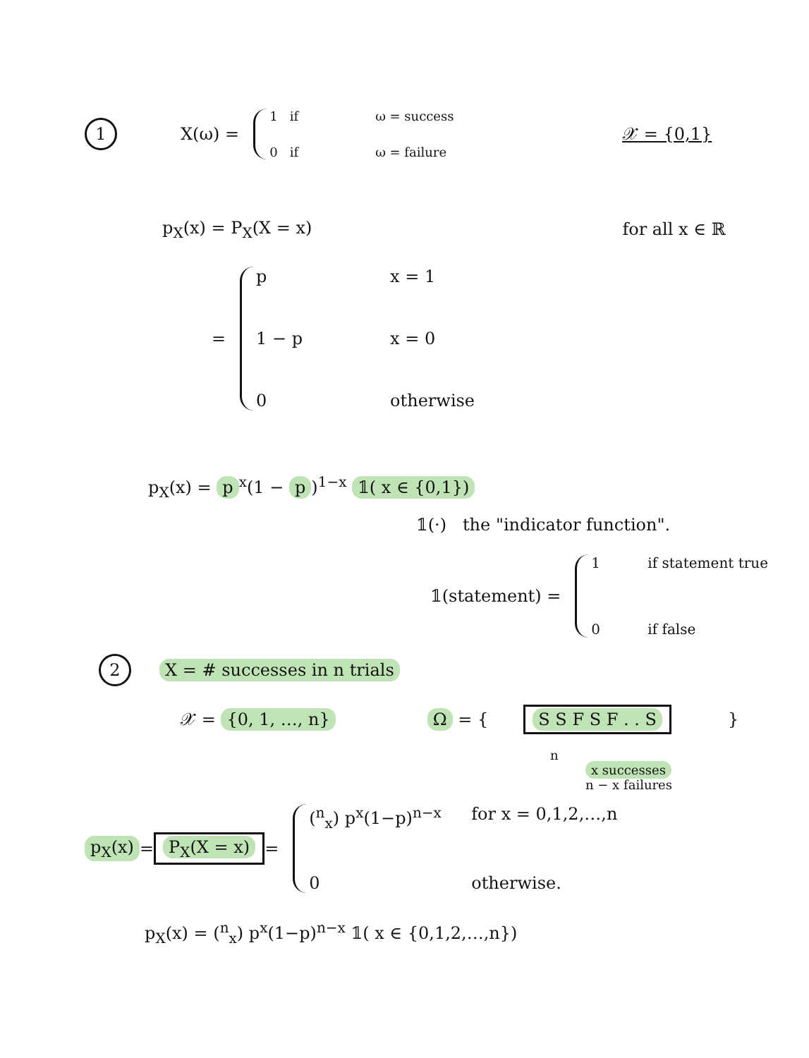1 X(ω) =
1 if ω = success 0 if ω = failure
𝒳 = {0,1}
p<sub>X</sub>(x) = P<sub>X</sub>(X = x) for all x ∈ ℝ
= p x = 1 1 − p x = 0 0 otherwise
p<sub>X</sub>(x) = p<sup>x</sup>(1 − p)<sup>1−x</sup> 𝟙( x ∈ {0,1})
𝟙(·) the "indicator function".
𝟙(statement) =
1 if statement true 0 if false
2 X = # successes in n trials
𝒳 = {0, 1, …, n} Ω = { S S F S F . . S }
n
x successes
n − x failures
p<sub>X</sub>(x) = P<sub>X</sub>(X = x) =
(<sup>n</sup><sub>x</sub>) p<sup>x</sup>(1−p)<sup>n−x</sup> for x = 0,1,2,…,n 0 otherwise.
p<sub>X</sub>(x) = (<sup>n</sup><sub>x</sub>) p<sup>x</sup>(1−p)<sup>n−x</sup> 𝟙( x ∈ {0,1,2,…,n})